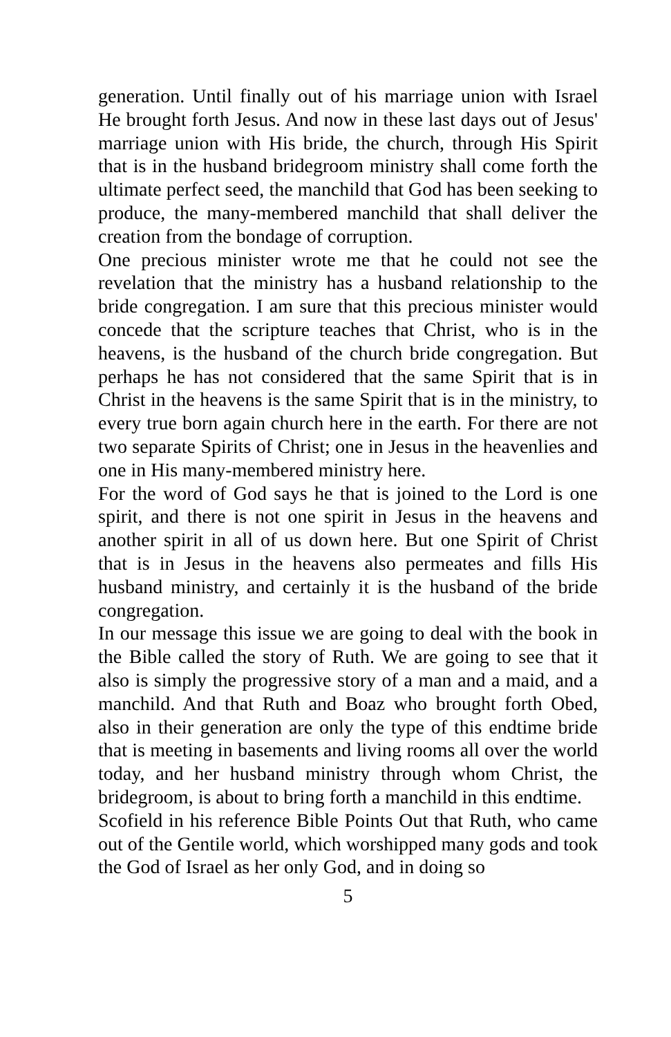generation. Until finally out of his marriage union with Israel He brought forth Jesus. And now in these last days out of Jesus' marriage union with His bride, the church, through His Spirit that is in the husband bridegroom ministry shall come forth the ultimate perfect seed, the manchild that God has been seeking to produce, the many-membered manchild that shall deliver the creation from the bondage of corruption.
One precious minister wrote me that he could not see the revelation that the ministry has a husband relationship to the bride congregation. I am sure that this precious minister would concede that the scripture teaches that Christ, who is in the heavens, is the husband of the church bride congregation. But perhaps he has not considered that the same Spirit that is in Christ in the heavens is the same Spirit that is in the ministry, to every true born again church here in the earth. For there are not two separate Spirits of Christ; one in Jesus in the heavenlies and one in His many-membered ministry here.
For the word of God says he that is joined to the Lord is one spirit, and there is not one spirit in Jesus in the heavens and another spirit in all of us down here. But one Spirit of Christ that is in Jesus in the heavens also permeates and fills His husband ministry, and certainly it is the husband of the bride congregation.
In our message this issue we are going to deal with the book in the Bible called the story of Ruth. We are going to see that it also is simply the progressive story of a man and a maid, and a manchild. And that Ruth and Boaz who brought forth Obed, also in their generation are only the type of this endtime bride that is meeting in basements and living rooms all over the world today, and her husband ministry through whom Christ, the bridegroom, is about to bring forth a manchild in this endtime.
Scofield in his reference Bible Points Out that Ruth, who came out of the Gentile world, which worshipped many gods and took the God of Israel as her only God, and in doing so
5